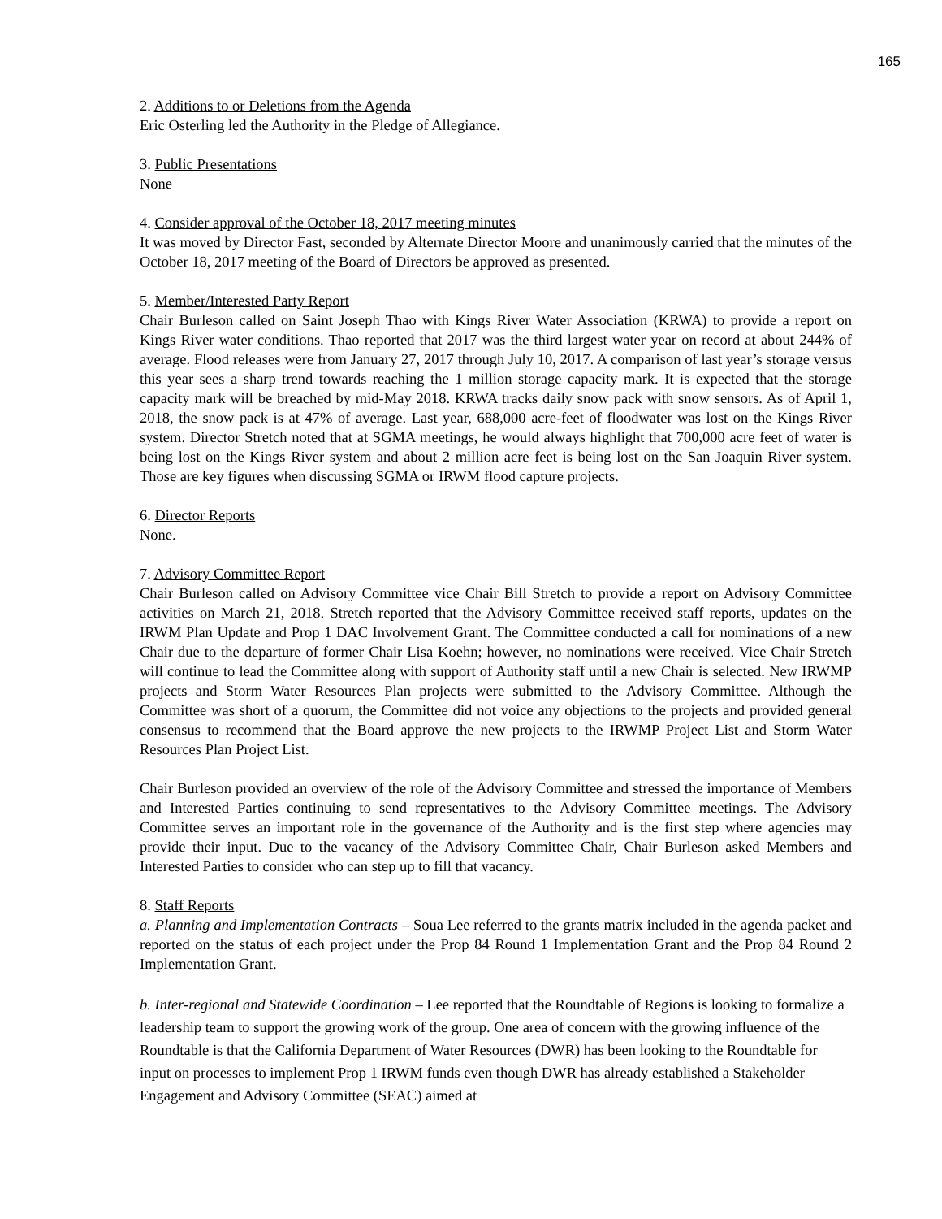165
2. Additions to or Deletions from the Agenda
Eric Osterling led the Authority in the Pledge of Allegiance.
3. Public Presentations
None
4. Consider approval of the October 18, 2017 meeting minutes
It was moved by Director Fast, seconded by Alternate Director Moore and unanimously carried that the minutes of the October 18, 2017 meeting of the Board of Directors be approved as presented.
5. Member/Interested Party Report
Chair Burleson called on Saint Joseph Thao with Kings River Water Association (KRWA) to provide a report on Kings River water conditions. Thao reported that 2017 was the third largest water year on record at about 244% of average. Flood releases were from January 27, 2017 through July 10, 2017. A comparison of last year’s storage versus this year sees a sharp trend towards reaching the 1 million storage capacity mark. It is expected that the storage capacity mark will be breached by mid-May 2018. KRWA tracks daily snow pack with snow sensors. As of April 1, 2018, the snow pack is at 47% of average. Last year, 688,000 acre-feet of floodwater was lost on the Kings River system. Director Stretch noted that at SGMA meetings, he would always highlight that 700,000 acre feet of water is being lost on the Kings River system and about 2 million acre feet is being lost on the San Joaquin River system. Those are key figures when discussing SGMA or IRWM flood capture projects.
6. Director Reports
None.
7. Advisory Committee Report
Chair Burleson called on Advisory Committee vice Chair Bill Stretch to provide a report on Advisory Committee activities on March 21, 2018. Stretch reported that the Advisory Committee received staff reports, updates on the IRWM Plan Update and Prop 1 DAC Involvement Grant. The Committee conducted a call for nominations of a new Chair due to the departure of former Chair Lisa Koehn; however, no nominations were received. Vice Chair Stretch will continue to lead the Committee along with support of Authority staff until a new Chair is selected. New IRWMP projects and Storm Water Resources Plan projects were submitted to the Advisory Committee. Although the Committee was short of a quorum, the Committee did not voice any objections to the projects and provided general consensus to recommend that the Board approve the new projects to the IRWMP Project List and Storm Water Resources Plan Project List.
Chair Burleson provided an overview of the role of the Advisory Committee and stressed the importance of Members and Interested Parties continuing to send representatives to the Advisory Committee meetings. The Advisory Committee serves an important role in the governance of the Authority and is the first step where agencies may provide their input. Due to the vacancy of the Advisory Committee Chair, Chair Burleson asked Members and Interested Parties to consider who can step up to fill that vacancy.
8. Staff Reports
a. Planning and Implementation Contracts – Soua Lee referred to the grants matrix included in the agenda packet and reported on the status of each project under the Prop 84 Round 1 Implementation Grant and the Prop 84 Round 2 Implementation Grant.
b. Inter-regional and Statewide Coordination – Lee reported that the Roundtable of Regions is looking to formalize a leadership team to support the growing work of the group. One area of concern with the growing influence of the Roundtable is that the California Department of Water Resources (DWR) has been looking to the Roundtable for input on processes to implement Prop 1 IRWM funds even though DWR has already established a Stakeholder Engagement and Advisory Committee (SEAC) aimed at